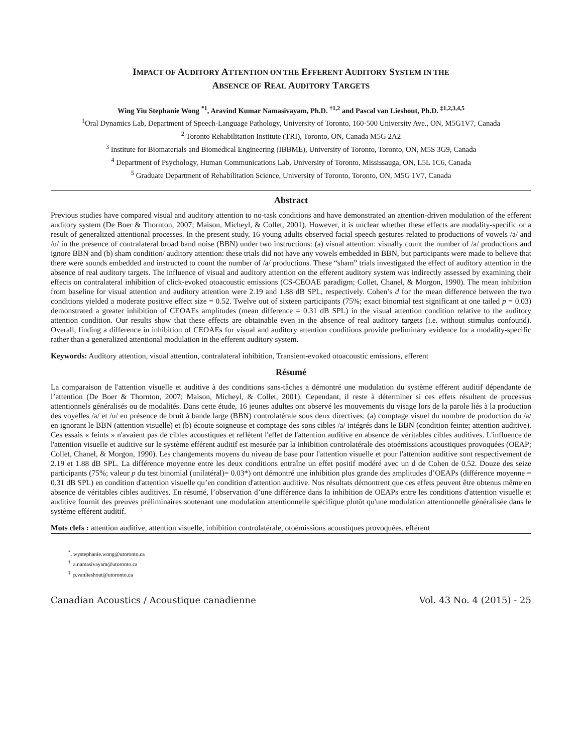IMPACT OF AUDITORY ATTENTION ON THE EFFERENT AUDITORY SYSTEM IN THE
ABSENCE OF REAL AUDITORY TARGETS
Wing Yiu Stephanie Wong <sup>*1</sup>, Aravind Kumar Namasivayam, Ph.D. <sup>†1,2</sup> and Pascal van Lieshout, Ph.D. <sup>‡1,2,3,4,5</sup>
<sup>1</sup> Oral Dynamics Lab, Department of Speech-Language Pathology, University of Toronto, 160-500 University Ave., ON, M5G1V7, Canada
<sup>2</sup> Toronto Rehabilitation Institute (TRI), Toronto, ON, Canada M5G 2A2
<sup>3</sup> Institute for Biomaterials and Biomedical Engineering (IBBME), University of Toronto, Toronto, ON, M5S 3G9, Canada
<sup>4</sup> Department of Psychology, Human Communications Lab, University of Toronto, Mississauga, ON, L5L 1C6, Canada
<sup>5</sup> Graduate Department of Rehabilitation Science, University of Toronto, Toronto, ON, M5G 1V7, Canada
Abstract
Previous studies have compared visual and auditory attention to no-task conditions and have demonstrated an attention-driven modulation of the efferent auditory system (De Boer & Thornton, 2007; Maison, Micheyl, & Collet, 2001). However, it is unclear whether these effects are modality-specific or a result of generalized attentional processes. In the present study, 16 young adults observed facial speech gestures related to productions of vowels /a/ and /u/ in the presence of contralateral broad band noise (BBN) under two instructions: (a) visual attention: visually count the number of /a/ productions and ignore BBN and (b) sham condition/ auditory attention: these trials did not have any vowels embedded in BBN, but participants were made to believe that there were sounds embedded and instructed to count the number of /a/ productions. These “sham” trials investigated the effect of auditory attention in the absence of real auditory targets. The influence of visual and auditory attention on the efferent auditory system was indirectly assessed by examining their effects on contralateral inhibition of click-evoked otoacoustic emissions (CS-CEOAE paradigm; Collet, Chanel, & Morgon, 1990). The mean inhibition from baseline for visual attention and auditory attention were 2.19 and 1.88 dB SPL, respectively. Cohen’s d for the mean difference between the two conditions yielded a moderate positive effect size = 0.52. Twelve out of sixteen participants (75%; exact binomial test significant at one tailed p = 0.03) demonstrated a greater inhibition of CEOAEs amplitudes (mean difference = 0.31 dB SPL) in the visual attention condition relative to the auditory attention condition. Our results show that these effects are obtainable even in the absence of real auditory targets (i.e. without stimulus confound). Overall, finding a difference in inhibition of CEOAEs for visual and auditory attention conditions provide preliminary evidence for a modality-specific rather than a generalized attentional modulation in the efferent auditory system.
Keywords: Auditory attention, visual attention, contralateral inhibition, Transient-evoked otoacoustic emissions, efferent
Résumé
La comparaison de l'attention visuelle et auditive à des conditions sans-tâches a démontré une modulation du système efférent auditif dépendante de l’attention (De Boer & Thornton, 2007; Maison, Micheyl, & Collet, 2001). Cependant, il reste à déterminer si ces effets résultent de processus attentionnels généralisés ou de modalités. Dans cette étude, 16 jeunes adultes ont observé les mouvements du visage lors de la parole liés à la production des voyelles /a/ et /u/ en présence de bruit à bande large (BBN) controlatérale sous deux directives: (a) comptage visuel du nombre de production du /a/ en ignorant le BBN (attention visuelle) et (b) écoute soigneuse et comptage des sons cibles /a/ intégrés dans le BBN (condition feinte; attention auditive). Ces essais « feints » n'avaient pas de cibles acoustiques et reflètent l'effet de l'attention auditive en absence de véritables cibles auditives. L'influence de l'attention visuelle et auditive sur le système efférent auditif est mesurée par la inhibition controlatérale des otoémissions acoustiques provoquées (OEAP; Collet, Chanel, & Morgon, 1990). Les changements moyens du niveau de base pour l'attention visuelle et pour l'attention auditive sont respectivement de 2.19 et 1.88 dB SPL. La différence moyenne entre les deux conditions entraîne un effet positif modéré avec un d de Cohen de 0.52. Douze des seize participants (75%; valeur p du test binomial (unilatéral)= 0.03*) ont démontré une inhibition plus grande des amplitudes d’OEAPs (différence moyenne = 0.31 dB SPL) en condition d'attention visuelle qu’en condition d'attention auditive. Nos résultats démontrent que ces effets peuvent être obtenus même en absence de véritables cibles auditives. En résumé, l’observation d’une différence dans la inhibition de OEAPs entre les conditions d'attention visuelle et auditive fournit des preuves préliminaires soutenant une modulation attentionnelle spécifique plutôt qu'une modulation attentionnelle généralisée dans le système efférent auditif.
Mots clefs : attention auditive, attention visuelle, inhibition controlatérale, otoémissions acoustiques provoquées, efférent
<sup>*</sup>. wystephanie.wong@utoronto.ca
<sup>†.</sup> a.namasivayam@utoronto.ca
<sup>‡.</sup> p.vanlieshout@utoronto.ca
Canadian Acoustics / Acoustique canadienne Vol. 43 No. 4 (2015) - 25